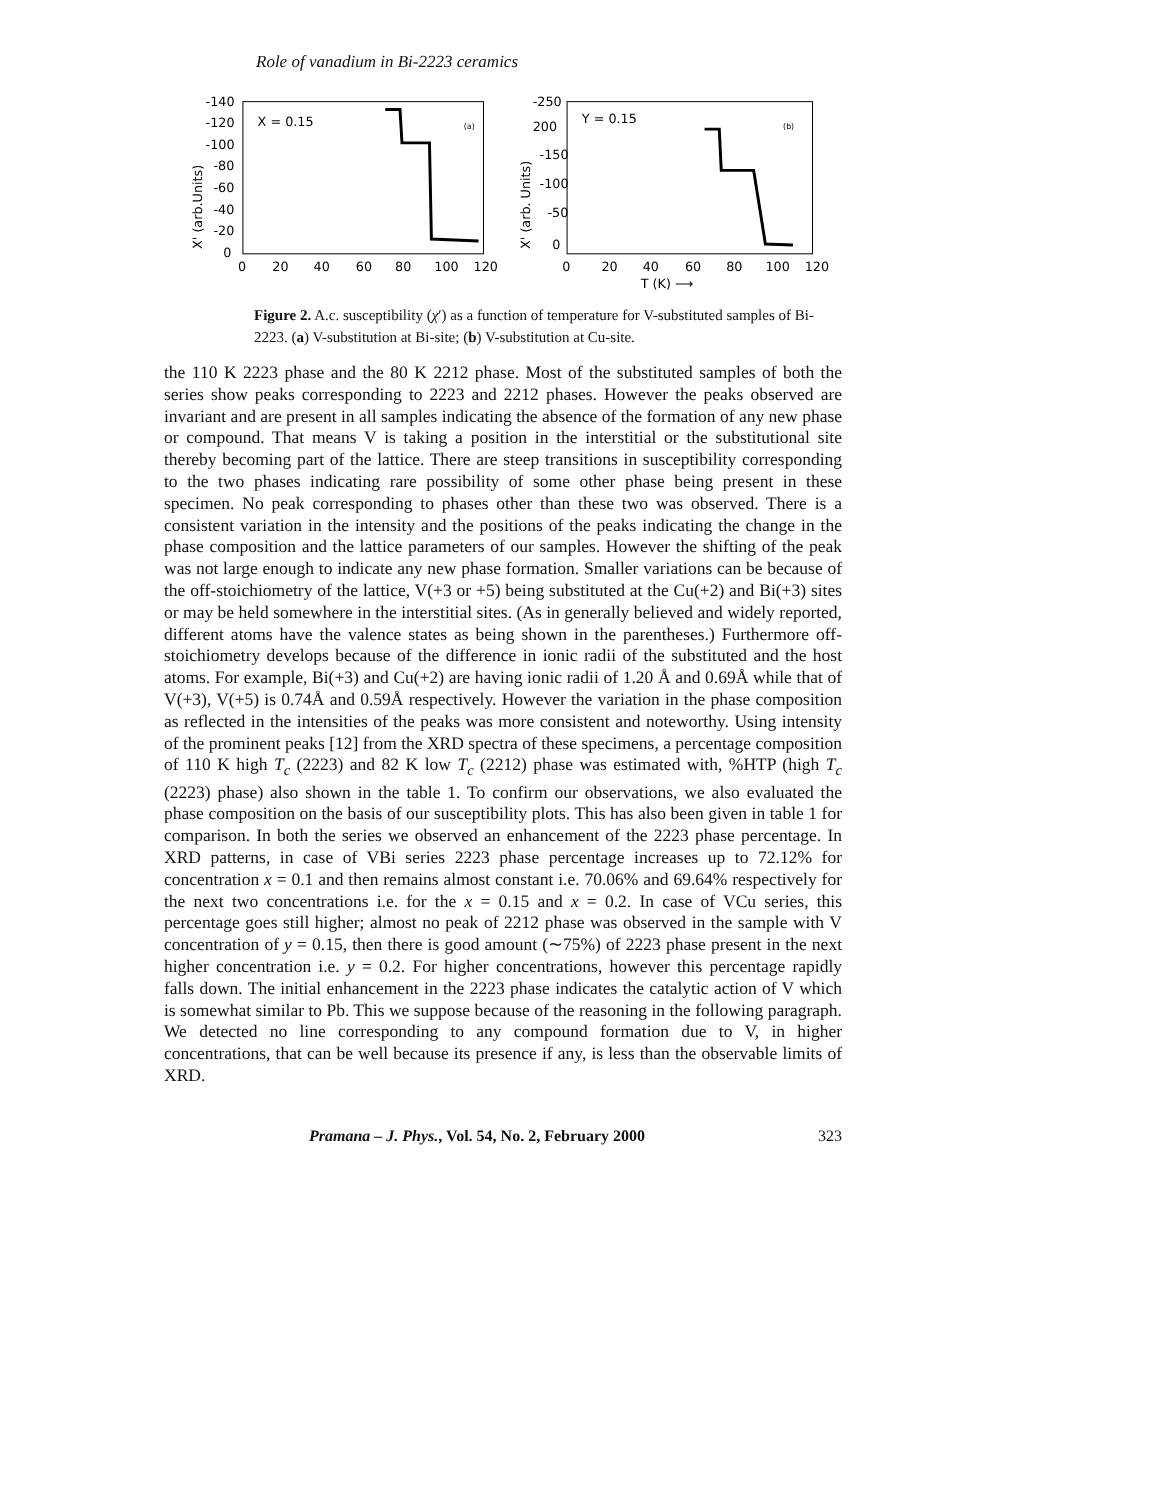Role of vanadium in Bi-2223 ceramics
-140
-120
-100
-80
-60
-40
-20
0
0
20
40
60
80
100
120
X = 0.15
(a)
X' (arb.Units)
-250
200
-150
-100
-50
0
0
20
40
60
80
100
120
Y = 0.15
(b)
T (K) ⟶
X' (arb. Units)
Figure 2. A.c. susceptibility (χ′) as a function of temperature for V-substituted samples of Bi-2223. (a) V-substitution at Bi-site; (b) V-substitution at Cu-site.
the 110 K 2223 phase and the 80 K 2212 phase. Most of the substituted samples of both the series show peaks corresponding to 2223 and 2212 phases. However the peaks observed are invariant and are present in all samples indicating the absence of the formation of any new phase or compound. That means V is taking a position in the interstitial or the substitutional site thereby becoming part of the lattice. There are steep transitions in susceptibility corresponding to the two phases indicating rare possibility of some other phase being present in these specimen. No peak corresponding to phases other than these two was observed. There is a consistent variation in the intensity and the positions of the peaks indicating the change in the phase composition and the lattice parameters of our samples. However the shifting of the peak was not large enough to indicate any new phase formation. Smaller variations can be because of the off-stoichiometry of the lattice, V(+3 or +5) being substituted at the Cu(+2) and Bi(+3) sites or may be held somewhere in the interstitial sites. (As in generally believed and widely reported, different atoms have the valence states as being shown in the parentheses.) Furthermore off-stoichiometry develops because of the difference in ionic radii of the substituted and the host atoms. For example, Bi(+3) and Cu(+2) are having ionic radii of 1.20 Å and 0.69Å while that of V(+3), V(+5) is 0.74Å and 0.59Å respectively. However the variation in the phase composition as reflected in the intensities of the peaks was more consistent and noteworthy. Using intensity of the prominent peaks [12] from the XRD spectra of these specimens, a percentage composition of 110 K high T<sub>c</sub> (2223) and 82 K low T<sub>c</sub> (2212) phase was estimated with, %HTP (high T<sub>c</sub> (2223) phase) also shown in the table 1. To confirm our observations, we also evaluated the phase composition on the basis of our susceptibility plots. This has also been given in table 1 for comparison. In both the series we observed an enhancement of the 2223 phase percentage. In XRD patterns, in case of VBi series 2223 phase percentage increases up to 72.12% for concentration x = 0.1 and then remains almost constant i.e. 70.06% and 69.64% respectively for the next two concentrations i.e. for the x = 0.15 and x = 0.2. In case of VCu series, this percentage goes still higher; almost no peak of 2212 phase was observed in the sample with V concentration of y = 0.15, then there is good amount (∼75%) of 2223 phase present in the next higher concentration i.e. y = 0.2. For higher concentrations, however this percentage rapidly falls down. The initial enhancement in the 2223 phase indicates the catalytic action of V which is somewhat similar to Pb. This we suppose because of the reasoning in the following paragraph. We detected no line corresponding to any compound formation due to V, in higher concentrations, that can be well because its presence if any, is less than the observable limits of XRD.
Pramana – J. Phys., Vol. 54, No. 2, February 2000 323